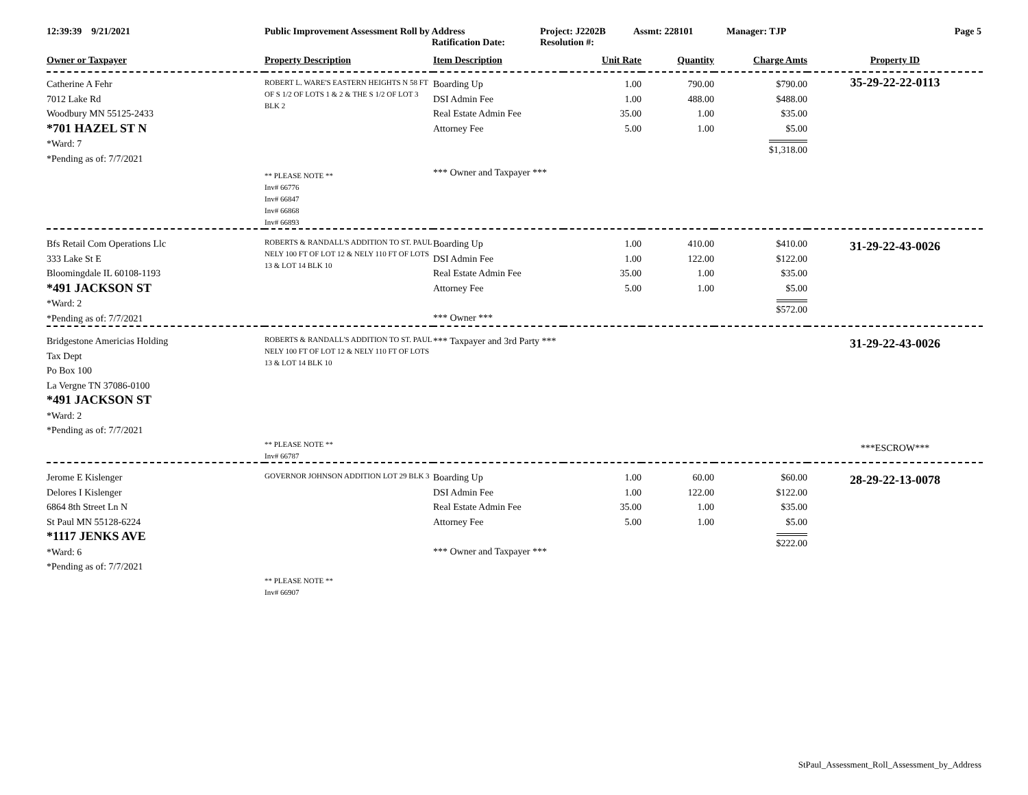12:39:39 9/21/2021 Public Improvement Assessment Roll by Address
Ratification Date:
Project: J2202B
Resolution #:
Assmt: 228101 Manager: TJP Page 5
| Owner or Taxpayer | Property Description | Item Description | Unit Rate | Quantity | Charge Amts | Property ID |
| --- | --- | --- | --- | --- | --- | --- |
| Catherine A Fehr 7012 Lake Rd Woodbury MN 55125-2433 *701 HAZEL ST N *Ward: 7 *Pending as of: 7/7/2021 | ROBERT L. WARE'S EASTERN HEIGHTS N 58 FT OF S 1/2 OF LOTS 1 & 2 & THE S 1/2 OF LOT 3 BLK 2 ** PLEASE NOTE ** Inv# 66776 Inv# 66847 Inv# 66868 Inv# 66893 | Boarding Up DSI Admin Fee Real Estate Admin Fee Attorney Fee *** Owner and Taxpayer *** | 1.00 1.00 35.00 5.00 | 790.00 488.00 1.00 1.00 | $790.00 $488.00 $35.00 $5.00 $1,318.00 | 35-29-22-22-0113 |
| Bfs Retail Com Operations Llc 333 Lake St E Bloomingdale IL 60108-1193 *491 JACKSON ST *Ward: 2 *Pending as of: 7/7/2021 | ROBERTS & RANDALL'S ADDITION TO ST. PAUL NELY 100 FT OF LOT 12 & NELY 110 FT OF LOTS 13 & LOT 14 BLK 10 | Boarding Up DSI Admin Fee Real Estate Admin Fee Attorney Fee *** Owner *** | 1.00 1.00 35.00 5.00 | 410.00 122.00 1.00 1.00 | $410.00 $122.00 $35.00 $5.00 $572.00 | 31-29-22-43-0026 |
| Bridgestone Americias Holding Tax Dept Po Box 100 La Vergne TN 37086-0100 *491 JACKSON ST *Ward: 2 *Pending as of: 7/7/2021 | ROBERTS & RANDALL'S ADDITION TO ST. PAUL NELY 100 FT OF LOT 12 & NELY 110 FT OF LOTS 13 & LOT 14 BLK 10 ** PLEASE NOTE ** Inv# 66787 | *** Taxpayer and 3rd Party *** | | | | 31-29-22-43-0026 ***ESCROW*** |
| Jerome E Kislenger Delores I Kislenger 6864 8th Street Ln N St Paul MN 55128-6224 *1117 JENKS AVE *Ward: 6 *Pending as of: 7/7/2021 | GOVERNOR JOHNSON ADDITION LOT 29 BLK 3 ** PLEASE NOTE ** Inv# 66907 | Boarding Up DSI Admin Fee Real Estate Admin Fee Attorney Fee *** Owner and Taxpayer *** | 1.00 1.00 35.00 5.00 | 60.00 122.00 1.00 1.00 | $60.00 $122.00 $35.00 $5.00 $222.00 | 28-29-22-13-0078 |
StPaul_Assessment_Roll_Assessment_by_Address